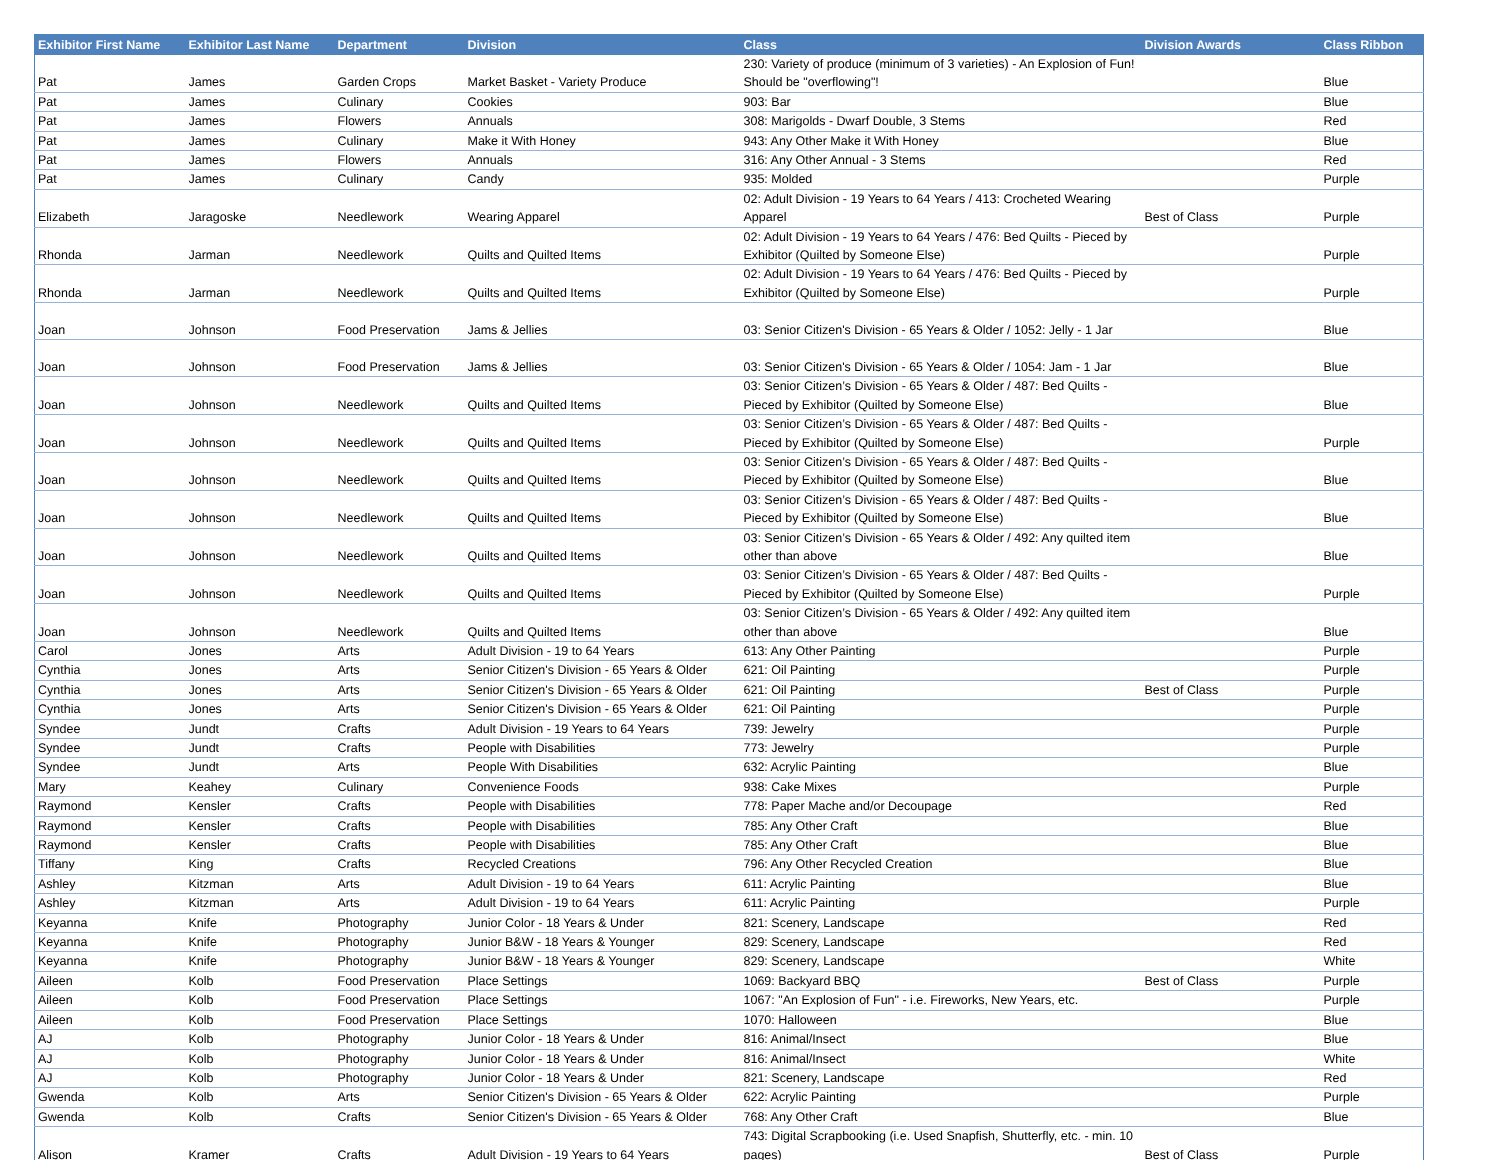| Exhibitor First Name | Exhibitor Last Name | Department | Division | Class | Division Awards | Class Ribbon |
| --- | --- | --- | --- | --- | --- | --- |
| Pat | James | Garden Crops | Market Basket - Variety Produce | 230: Variety of produce (minimum of 3 varieties) - An Explosion of Fun! Should be "overflowing"! | | Blue |
| Pat | James | Culinary | Cookies | 903: Bar | | Blue |
| Pat | James | Flowers | Annuals | 308: Marigolds - Dwarf Double, 3 Stems | | Red |
| Pat | James | Culinary | Make it With Honey | 943: Any Other Make it With Honey | | Blue |
| Pat | James | Flowers | Annuals | 316: Any Other Annual - 3 Stems | | Red |
| Pat | James | Culinary | Candy | 935: Molded | | Purple |
| Elizabeth | Jaragoske | Needlework | Wearing Apparel | 02: Adult Division - 19 Years to 64 Years / 413: Crocheted Wearing Apparel | Best of Class | Purple |
| Rhonda | Jarman | Needlework | Quilts and Quilted Items | 02: Adult Division - 19 Years to 64 Years / 476: Bed Quilts - Pieced by Exhibitor (Quilted by Someone Else) | | Purple |
| Rhonda | Jarman | Needlework | Quilts and Quilted Items | 02: Adult Division - 19 Years to 64 Years / 476: Bed Quilts - Pieced by Exhibitor (Quilted by Someone Else) | | Purple |
| Joan | Johnson | Food Preservation | Jams & Jellies | 03: Senior Citizen's Division - 65 Years & Older / 1052: Jelly - 1 Jar | | Blue |
| Joan | Johnson | Food Preservation | Jams & Jellies | 03: Senior Citizen's Division - 65 Years & Older / 1054: Jam - 1 Jar | | Blue |
| Joan | Johnson | Needlework | Quilts and Quilted Items | 03: Senior Citizen’s Division - 65 Years & Older / 487: Bed Quilts - Pieced by Exhibitor (Quilted by Someone Else) | | Blue |
| Joan | Johnson | Needlework | Quilts and Quilted Items | 03: Senior Citizen’s Division - 65 Years & Older / 487: Bed Quilts - Pieced by Exhibitor (Quilted by Someone Else) | | Purple |
| Joan | Johnson | Needlework | Quilts and Quilted Items | 03: Senior Citizen’s Division - 65 Years & Older / 487: Bed Quilts - Pieced by Exhibitor (Quilted by Someone Else) | | Blue |
| Joan | Johnson | Needlework | Quilts and Quilted Items | 03: Senior Citizen’s Division - 65 Years & Older / 487: Bed Quilts - Pieced by Exhibitor (Quilted by Someone Else) | | Blue |
| Joan | Johnson | Needlework | Quilts and Quilted Items | 03: Senior Citizen’s Division - 65 Years & Older / 492: Any quilted item other than above | | Blue |
| Joan | Johnson | Needlework | Quilts and Quilted Items | 03: Senior Citizen’s Division - 65 Years & Older / 487: Bed Quilts - Pieced by Exhibitor (Quilted by Someone Else) | | Purple |
| Joan | Johnson | Needlework | Quilts and Quilted Items | 03: Senior Citizen’s Division - 65 Years & Older / 492: Any quilted item other than above | | Blue |
| Carol | Jones | Arts | Adult Division - 19 to 64 Years | 613: Any Other Painting | | Purple |
| Cynthia | Jones | Arts | Senior Citizen's Division - 65 Years & Older | 621: Oil Painting | | Purple |
| Cynthia | Jones | Arts | Senior Citizen's Division - 65 Years & Older | 621: Oil Painting | Best of Class | Purple |
| Cynthia | Jones | Arts | Senior Citizen's Division - 65 Years & Older | 621: Oil Painting | | Purple |
| Syndee | Jundt | Crafts | Adult Division - 19 Years to 64 Years | 739: Jewelry | | Purple |
| Syndee | Jundt | Crafts | People with Disabilities | 773: Jewelry | | Purple |
| Syndee | Jundt | Arts | People With Disabilities | 632: Acrylic Painting | | Blue |
| Mary | Keahey | Culinary | Convenience Foods | 938: Cake Mixes | | Purple |
| Raymond | Kensler | Crafts | People with Disabilities | 778: Paper Mache and/or Decoupage | | Red |
| Raymond | Kensler | Crafts | People with Disabilities | 785: Any Other Craft | | Blue |
| Raymond | Kensler | Crafts | People with Disabilities | 785: Any Other Craft | | Blue |
| Tiffany | King | Crafts | Recycled Creations | 796: Any Other Recycled Creation | | Blue |
| Ashley | Kitzman | Arts | Adult Division - 19 to 64 Years | 611: Acrylic Painting | | Blue |
| Ashley | Kitzman | Arts | Adult Division - 19 to 64 Years | 611: Acrylic Painting | | Purple |
| Keyanna | Knife | Photography | Junior Color - 18 Years & Under | 821: Scenery, Landscape | | Red |
| Keyanna | Knife | Photography | Junior B&W - 18 Years & Younger | 829: Scenery, Landscape | | Red |
| Keyanna | Knife | Photography | Junior B&W - 18 Years & Younger | 829: Scenery, Landscape | | White |
| Aileen | Kolb | Food Preservation | Place Settings | 1069: Backyard BBQ | Best of Class | Purple |
| Aileen | Kolb | Food Preservation | Place Settings | 1067: "An Explosion of Fun" - i.e. Fireworks, New Years, etc. | | Purple |
| Aileen | Kolb | Food Preservation | Place Settings | 1070: Halloween | | Blue |
| AJ | Kolb | Photography | Junior Color - 18 Years & Under | 816: Animal/Insect | | Blue |
| AJ | Kolb | Photography | Junior Color - 18 Years & Under | 816: Animal/Insect | | White |
| AJ | Kolb | Photography | Junior Color - 18 Years & Under | 821: Scenery, Landscape | | Red |
| Gwenda | Kolb | Arts | Senior Citizen's Division - 65 Years & Older | 622: Acrylic Painting | | Purple |
| Gwenda | Kolb | Crafts | Senior Citizen's Division - 65 Years & Older | 768: Any Other Craft | | Blue |
| Alison | Kramer | Crafts | Adult Division - 19 Years to 64 Years | 743: Digital Scrapbooking (i.e. Used Snapfish, Shutterfly, etc. - min. 10 pages) | Best of Class | Purple |